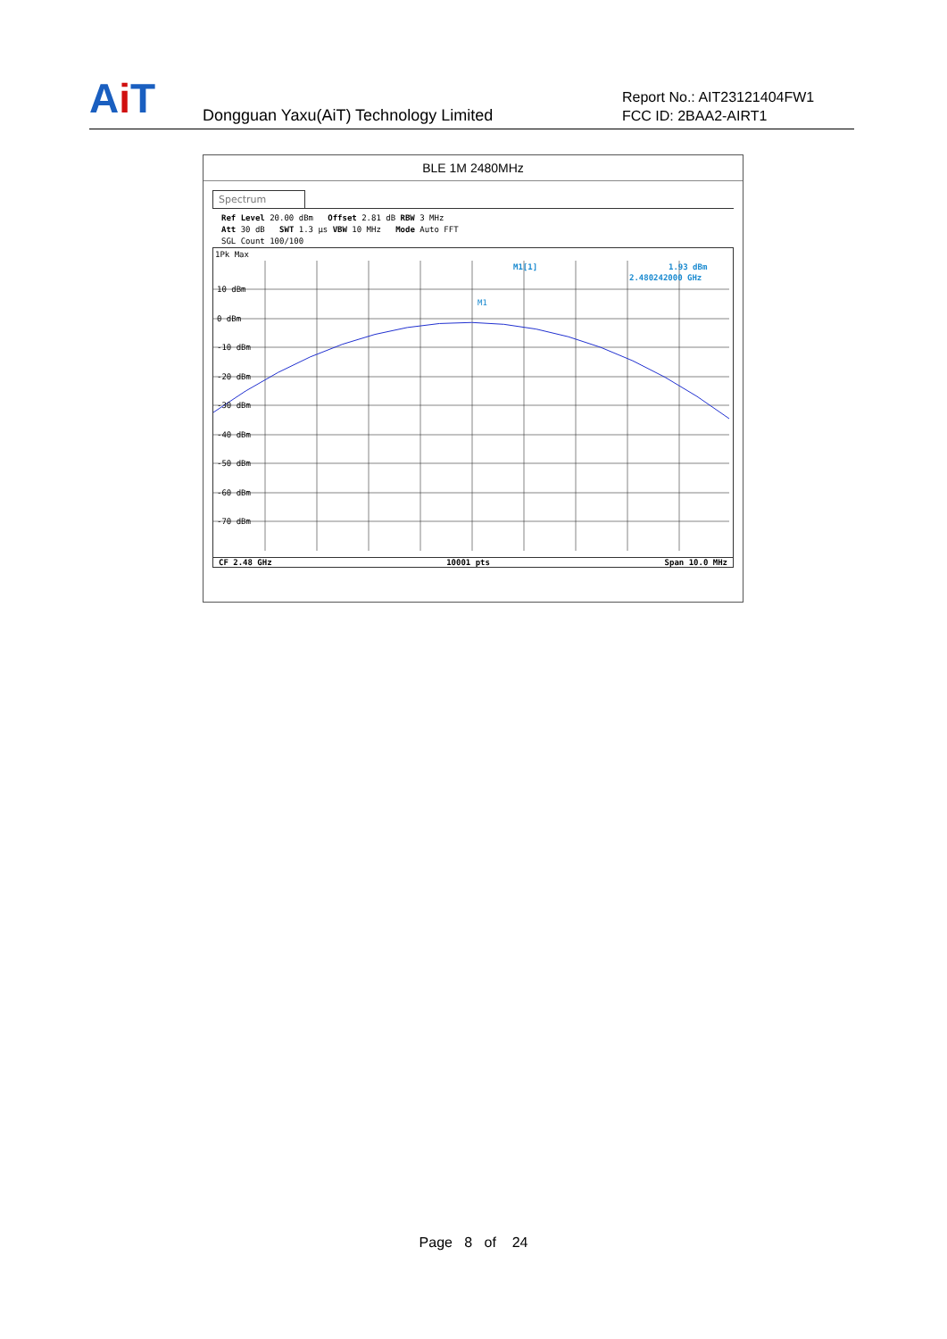Ai T
Dongguan Yaxu(AiT) Technology Limited
Report No.: AIT23121404FW1
FCC ID: 2BAA2-AIRT1
BLE 1M 2480MHz
Spectrum
Ref Level 20.00 dBm Offset 2.81 dB RBW 3 MHz
Att 30 dB SWT 1.3 µs VBW 10 MHz Mode Auto FFT
SGL Count 100/100
1Pk Max
10 dBm
0 dBm
-10 dBm
-20 dBm
-30 dBm
-40 dBm
-50 dBm
-60 dBm
-70 dBm
M1[1]
1.93 dBm
2.480242000 GHz
M1
CF 2.48 GHz 10001 pts Span 10.0 MHz
Page 8 of 24